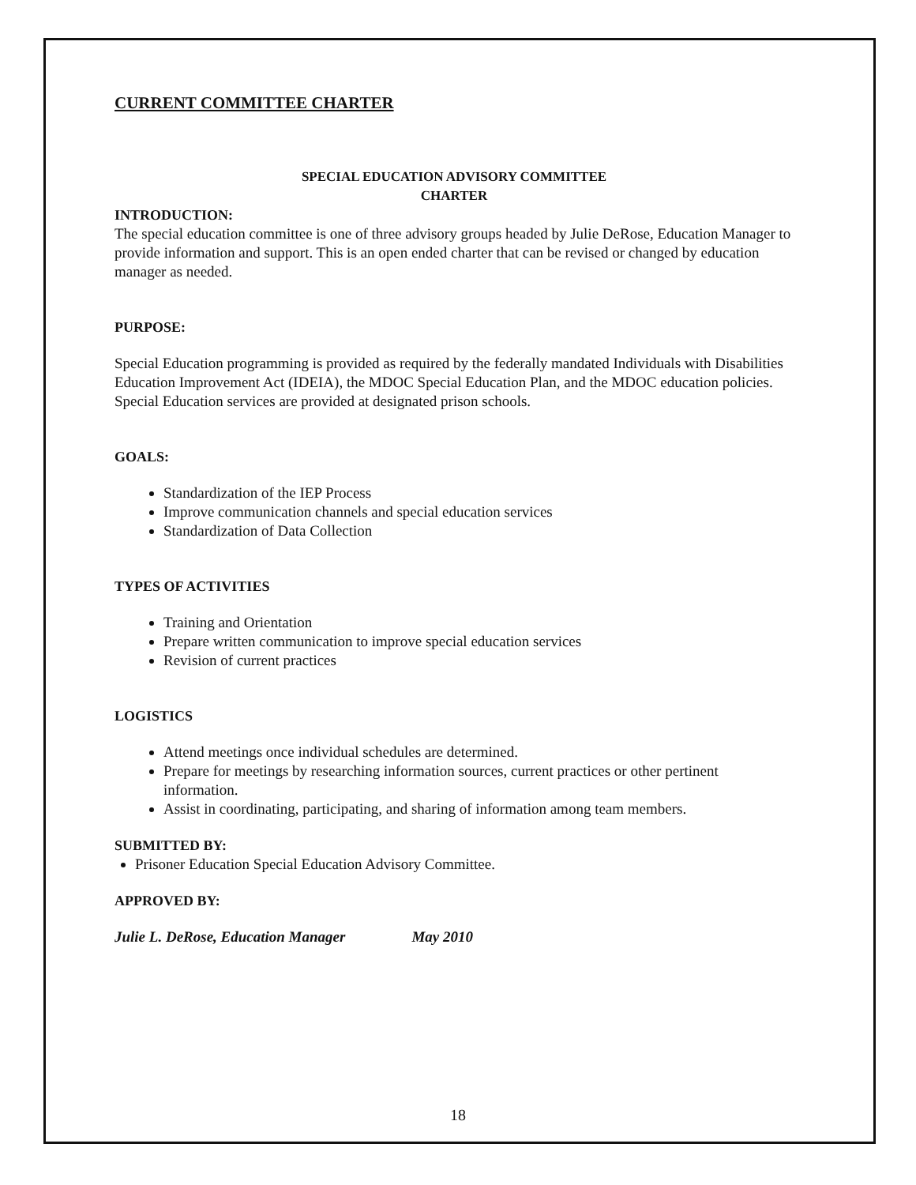CURRENT COMMITTEE CHARTER
SPECIAL EDUCATION ADVISORY COMMITTEE
CHARTER
INTRODUCTION:
The special education committee is one of three advisory groups headed by Julie DeRose, Education Manager to provide information and support. This is an open ended charter that can be revised or changed by education manager as needed.
PURPOSE:
Special Education programming is provided as required by the federally mandated Individuals with Disabilities Education Improvement Act (IDEIA), the MDOC Special Education Plan, and the MDOC education policies. Special Education services are provided at designated prison schools.
GOALS:
Standardization of the IEP Process
Improve communication channels and special education services
Standardization of Data Collection
TYPES OF ACTIVITIES
Training and Orientation
Prepare written communication to improve special education services
Revision of current practices
LOGISTICS
Attend meetings once individual schedules are determined.
Prepare for meetings by researching information sources, current practices or other pertinent information.
Assist in coordinating, participating, and sharing of information among team members.
SUBMITTED BY:
Prisoner Education Special Education Advisory Committee.
APPROVED BY:
Julie L. DeRose, Education Manager May 2010
18